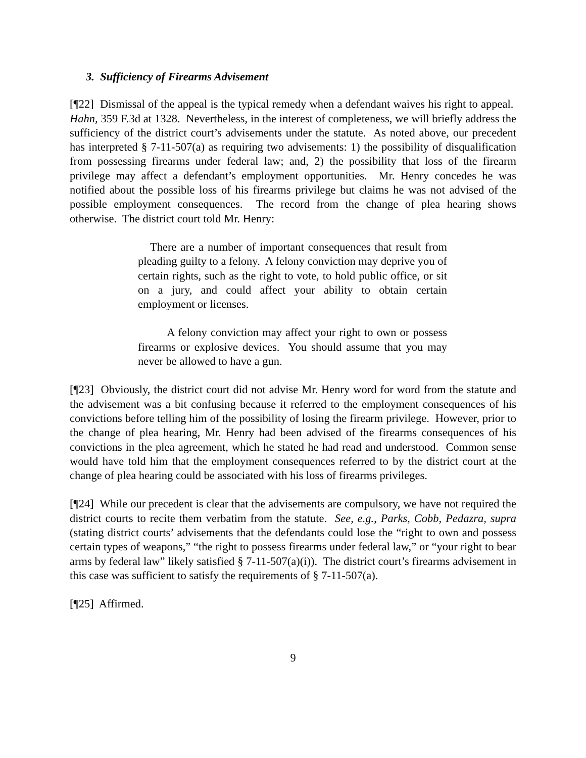3. Sufficiency of Firearms Advisement
[¶22] Dismissal of the appeal is the typical remedy when a defendant waives his right to appeal. Hahn, 359 F.3d at 1328. Nevertheless, in the interest of completeness, we will briefly address the sufficiency of the district court’s advisements under the statute. As noted above, our precedent has interpreted § 7-11-507(a) as requiring two advisements: 1) the possibility of disqualification from possessing firearms under federal law; and, 2) the possibility that loss of the firearm privilege may affect a defendant’s employment opportunities. Mr. Henry concedes he was notified about the possible loss of his firearms privilege but claims he was not advised of the possible employment consequences. The record from the change of plea hearing shows otherwise. The district court told Mr. Henry:
There are a number of important consequences that result from pleading guilty to a felony. A felony conviction may deprive you of certain rights, such as the right to vote, to hold public office, or sit on a jury, and could affect your ability to obtain certain employment or licenses.
A felony conviction may affect your right to own or possess firearms or explosive devices. You should assume that you may never be allowed to have a gun.
[¶23] Obviously, the district court did not advise Mr. Henry word for word from the statute and the advisement was a bit confusing because it referred to the employment consequences of his convictions before telling him of the possibility of losing the firearm privilege. However, prior to the change of plea hearing, Mr. Henry had been advised of the firearms consequences of his convictions in the plea agreement, which he stated he had read and understood. Common sense would have told him that the employment consequences referred to by the district court at the change of plea hearing could be associated with his loss of firearms privileges.
[¶24] While our precedent is clear that the advisements are compulsory, we have not required the district courts to recite them verbatim from the statute. See, e.g., Parks, Cobb, Pedazra, supra (stating district courts’ advisements that the defendants could lose the “right to own and possess certain types of weapons,” “the right to possess firearms under federal law,” or “your right to bear arms by federal law” likely satisfied § 7-11-507(a)(i)). The district court’s firearms advisement in this case was sufficient to satisfy the requirements of § 7-11-507(a).
[¶25] Affirmed.
9